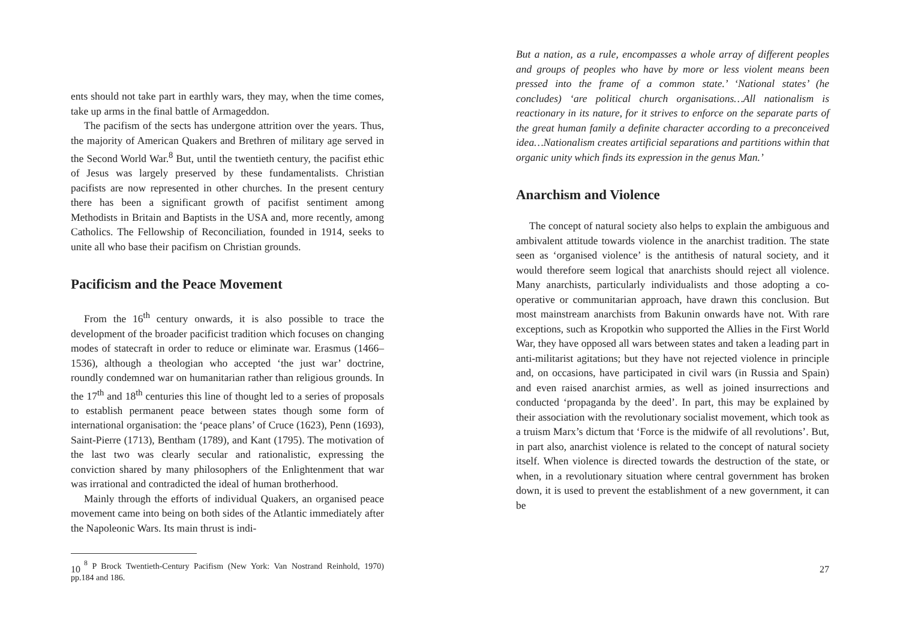ents should not take part in earthly wars, they may, when the time comes, take up arms in the final battle of Armageddon.
The pacifism of the sects has undergone attrition over the years. Thus, the majority of American Quakers and Brethren of military age served in the Second World War.<sup>8</sup> But, until the twentieth century, the pacifist ethic of Jesus was largely preserved by these fundamentalists. Christian pacifists are now represented in other churches. In the present century there has been a significant growth of pacifist sentiment among Methodists in Britain and Baptists in the USA and, more recently, among Catholics. The Fellowship of Reconciliation, founded in 1914, seeks to unite all who base their pacifism on Christian grounds.
Pacificism and the Peace Movement
From the 16<sup>th</sup> century onwards, it is also possible to trace the development of the broader pacificist tradition which focuses on changing modes of statecraft in order to reduce or eliminate war. Erasmus (1466–1536), although a theologian who accepted ‘the just war’ doctrine, roundly condemned war on humanitarian rather than religious grounds. In the 17<sup>th</sup> and 18<sup>th</sup> centuries this line of thought led to a series of proposals to establish permanent peace between states though some form of international organisation: the ‘peace plans’ of Cruce (1623), Penn (1693), Saint-Pierre (1713), Bentham (1789), and Kant (1795). The motivation of the last two was clearly secular and rationalistic, expressing the conviction shared by many philosophers of the Enlightenment that war was irrational and contradicted the ideal of human brotherhood.
Mainly through the efforts of individual Quakers, an organised peace movement came into being on both sides of the Atlantic immediately after the Napoleonic Wars. Its main thrust is indi-
<sup>8</sup> P Brock Twentieth-Century Pacifism (New York: Van Nostrand Reinhold, 1970) pp.184 and 186.
10
But a nation, as a rule, encompasses a whole array of different peoples and groups of peoples who have by more or less violent means been pressed into the frame of a common state.’ ‘National states’ (he concludes) ‘are political church organisations…All nationalism is reactionary in its nature, for it strives to enforce on the separate parts of the great human family a definite character according to a preconceived idea…Nationalism creates artificial separations and partitions within that organic unity which finds its expression in the genus Man.’
Anarchism and Violence
The concept of natural society also helps to explain the ambiguous and ambivalent attitude towards violence in the anarchist tradition. The state seen as ‘organised violence’ is the antithesis of natural society, and it would therefore seem logical that anarchists should reject all violence. Many anarchists, particularly individualists and those adopting a co-operative or communitarian approach, have drawn this conclusion. But most mainstream anarchists from Bakunin onwards have not. With rare exceptions, such as Kropotkin who supported the Allies in the First World War, they have opposed all wars between states and taken a leading part in anti-militarist agitations; but they have not rejected violence in principle and, on occasions, have participated in civil wars (in Russia and Spain) and even raised anarchist armies, as well as joined insurrections and conducted ‘propaganda by the deed’. In part, this may be explained by their association with the revolutionary socialist movement, which took as a truism Marx’s dictum that ‘Force is the midwife of all revolutions’. But, in part also, anarchist violence is related to the concept of natural society itself. When violence is directed towards the destruction of the state, or when, in a revolutionary situation where central government has broken down, it is used to prevent the establishment of a new government, it can be
27